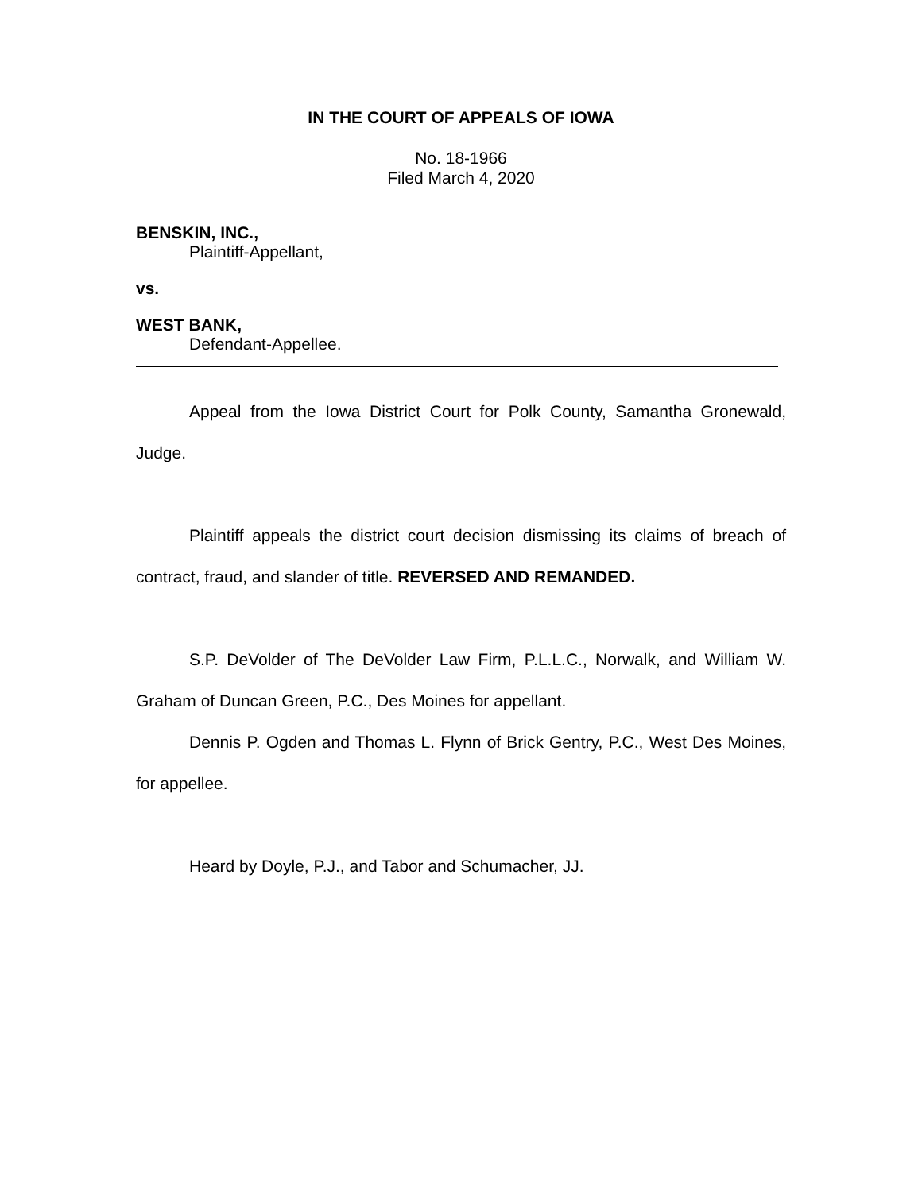IN THE COURT OF APPEALS OF IOWA
No. 18-1966
Filed March 4, 2020
BENSKIN, INC.,
Plaintiff-Appellant,
vs.
WEST BANK,
Defendant-Appellee.
Appeal from the Iowa District Court for Polk County, Samantha Gronewald, Judge.
Plaintiff appeals the district court decision dismissing its claims of breach of contract, fraud, and slander of title. REVERSED AND REMANDED.
S.P. DeVolder of The DeVolder Law Firm, P.L.L.C., Norwalk, and William W. Graham of Duncan Green, P.C., Des Moines for appellant.
Dennis P. Ogden and Thomas L. Flynn of Brick Gentry, P.C., West Des Moines, for appellee.
Heard by Doyle, P.J., and Tabor and Schumacher, JJ.